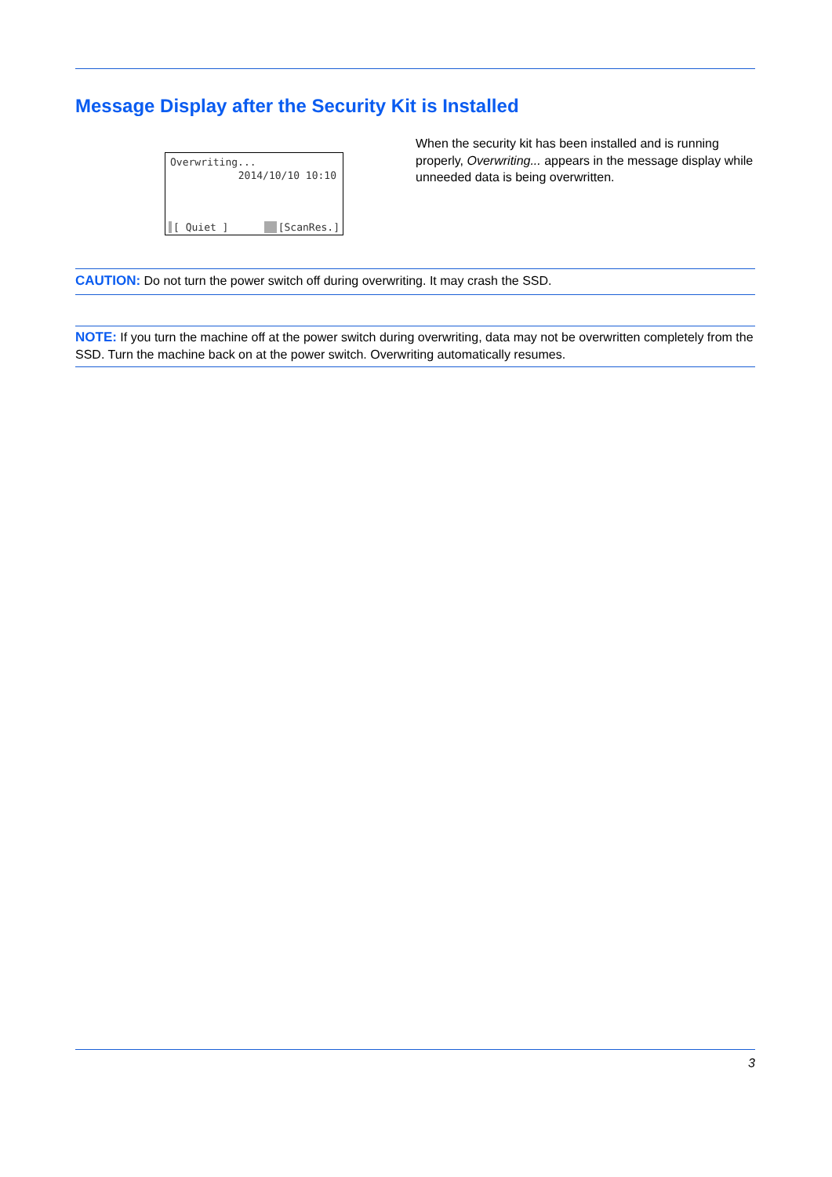Message Display after the Security Kit is Installed
Overwriting...
2014/10/10 10:10
[ Quiet ] [ScanRes.]
When the security kit has been installed and is running properly, Overwriting... appears in the message display while unneeded data is being overwritten.
CAUTION: Do not turn the power switch off during overwriting. It may crash the SSD.
NOTE: If you turn the machine off at the power switch during overwriting, data may not be overwritten completely from the SSD. Turn the machine back on at the power switch. Overwriting automatically resumes.
3